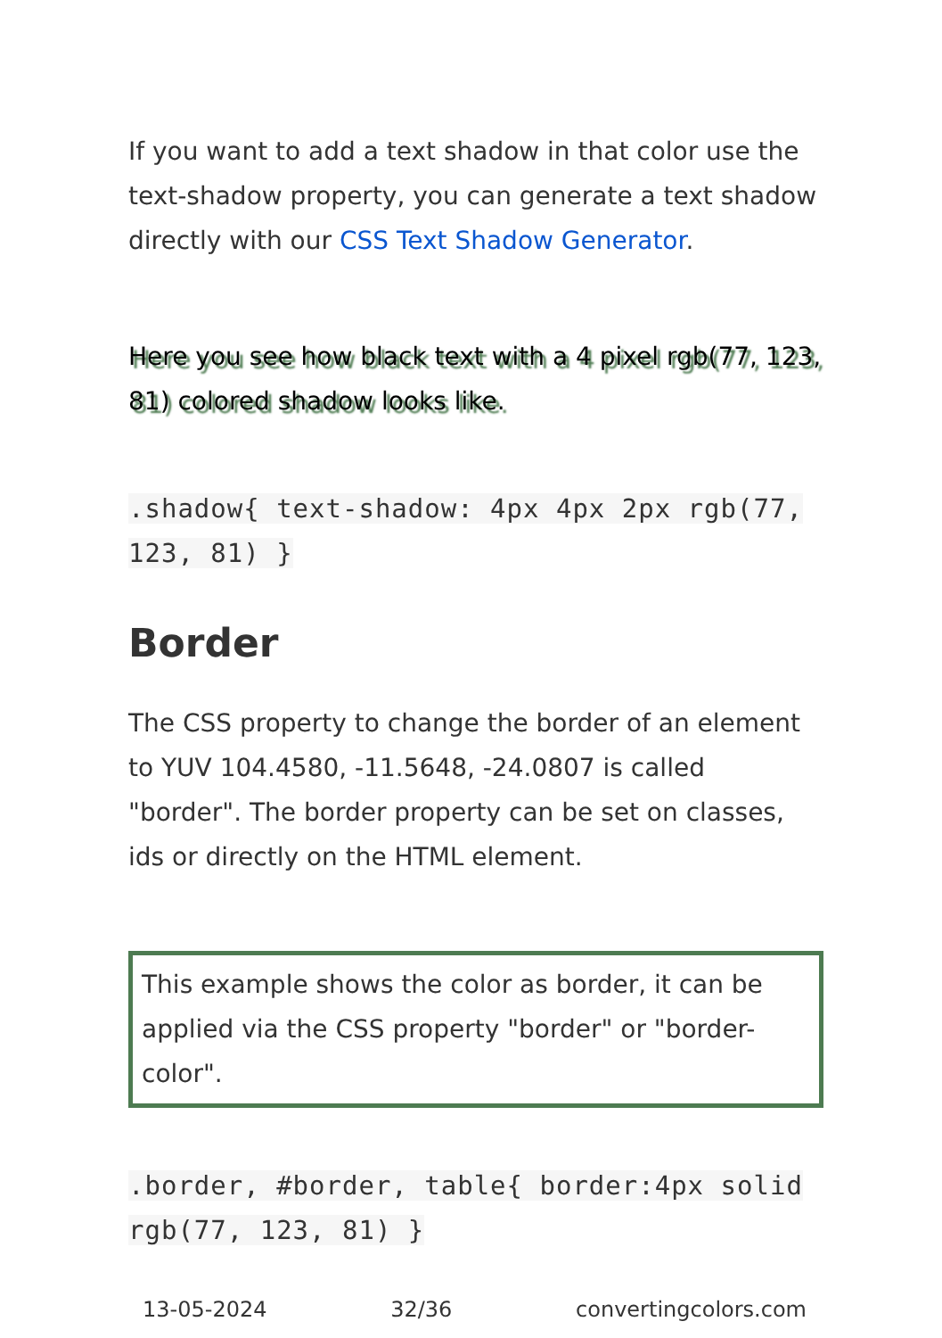If you want to add a text shadow in that color use the text-shadow property, you can generate a text shadow directly with our CSS Text Shadow Generator.
Here you see how black text with a 4 pixel rgb(77, 123, 81) colored shadow looks like.
.shadow{ text-shadow: 4px 4px 2px rgb(77, 123, 81) }
Border
The CSS property to change the border of an element to YUV 104.4580, -11.5648, -24.0807 is called "border". The border property can be set on classes, ids or directly on the HTML element.
This example shows the color as border, it can be applied via the CSS property "border" or "border-color".
.border, #border, table{ border:4px solid rgb(77, 123, 81) }
13-05-2024 32/36 convertingcolors.com